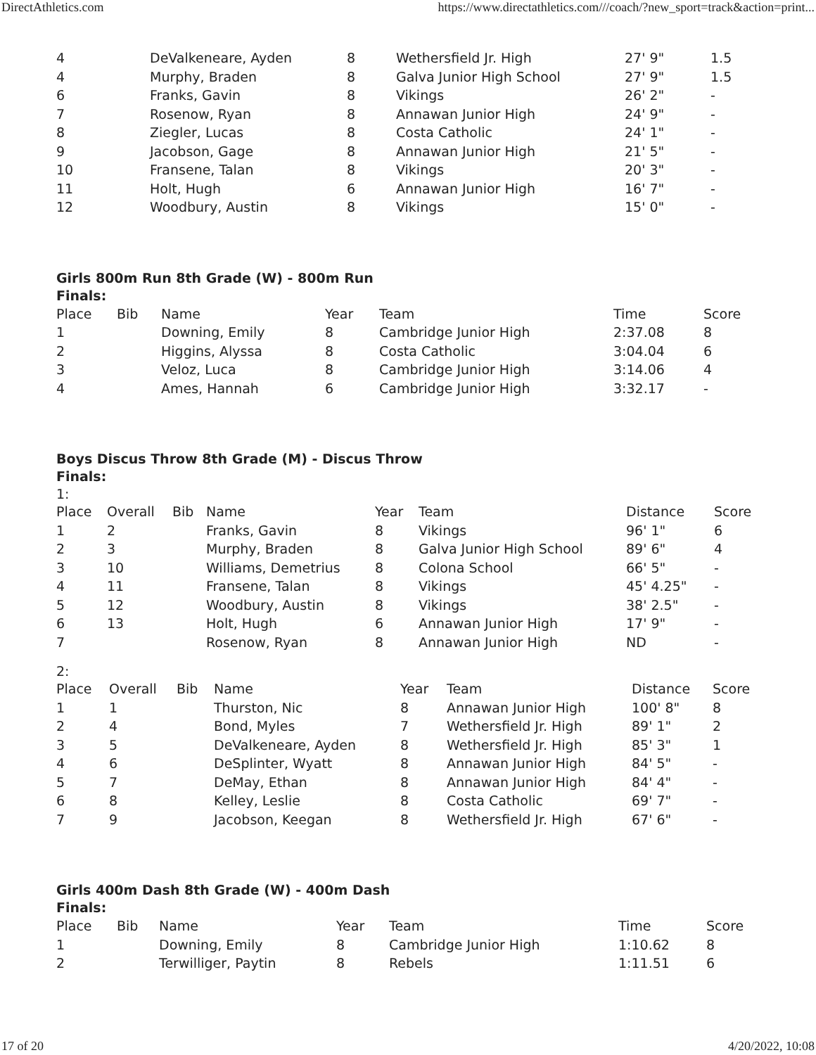DirectAthletics.com https://www.directathletics.com///coach/?new_sport=track&action=print...
| 4 | DeValkeneare, Ayden | 8 | Wethersfield Jr. High | 27' 9" | 1.5 |
| 4 | Murphy, Braden | 8 | Galva Junior High School | 27' 9" | 1.5 |
| 6 | Franks, Gavin | 8 | Vikings | 26' 2" | - |
| 7 | Rosenow, Ryan | 8 | Annawan Junior High | 24' 9" | - |
| 8 | Ziegler, Lucas | 8 | Costa Catholic | 24' 1" | - |
| 9 | Jacobson, Gage | 8 | Annawan Junior High | 21' 5" | - |
| 10 | Fransene, Talan | 8 | Vikings | 20' 3" | - |
| 11 | Holt, Hugh | 6 | Annawan Junior High | 16' 7" | - |
| 12 | Woodbury, Austin | 8 | Vikings | 15' 0" | - |
Girls 800m Run 8th Grade (W) - 800m Run
Finals:
| Place | Bib | Name | Year | Team | Time | Score |
| --- | --- | --- | --- | --- | --- | --- |
| 1 | | Downing, Emily | 8 | Cambridge Junior High | 2:37.08 | 8 |
| 2 | | Higgins, Alyssa | 8 | Costa Catholic | 3:04.04 | 6 |
| 3 | | Veloz, Luca | 8 | Cambridge Junior High | 3:14.06 | 4 |
| 4 | | Ames, Hannah | 6 | Cambridge Junior High | 3:32.17 | - |
Boys Discus Throw 8th Grade (M) - Discus Throw
Finals:
1:
| Place | Overall | Bib | Name | Year | Team | Distance | Score |
| --- | --- | --- | --- | --- | --- | --- | --- |
| 1 | 2 | | Franks, Gavin | 8 | Vikings | 96' 1" | 6 |
| 2 | 3 | | Murphy, Braden | 8 | Galva Junior High School | 89' 6" | 4 |
| 3 | 10 | | Williams, Demetrius | 8 | Colona School | 66' 5" | - |
| 4 | 11 | | Fransene, Talan | 8 | Vikings | 45' 4.25" | - |
| 5 | 12 | | Woodbury, Austin | 8 | Vikings | 38' 2.5" | - |
| 6 | 13 | | Holt, Hugh | 6 | Annawan Junior High | 17' 9" | - |
| 7 | | | Rosenow, Ryan | 8 | Annawan Junior High | ND | - |
2:
| Place | Overall | Bib | Name | Year | Team | Distance | Score |
| --- | --- | --- | --- | --- | --- | --- | --- |
| 1 | 1 | | Thurston, Nic | 8 | Annawan Junior High | 100' 8" | 8 |
| 2 | 4 | | Bond, Myles | 7 | Wethersfield Jr. High | 89' 1" | 2 |
| 3 | 5 | | DeValkeneare, Ayden | 8 | Wethersfield Jr. High | 85' 3" | 1 |
| 4 | 6 | | DeSplinter, Wyatt | 8 | Annawan Junior High | 84' 5" | - |
| 5 | 7 | | DeMay, Ethan | 8 | Annawan Junior High | 84' 4" | - |
| 6 | 8 | | Kelley, Leslie | 8 | Costa Catholic | 69' 7" | - |
| 7 | 9 | | Jacobson, Keegan | 8 | Wethersfield Jr. High | 67' 6" | - |
Girls 400m Dash 8th Grade (W) - 400m Dash
Finals:
| Place | Bib | Name | Year | Team | Time | Score |
| --- | --- | --- | --- | --- | --- | --- |
| 1 | | Downing, Emily | 8 | Cambridge Junior High | 1:10.62 | 8 |
| 2 | | Terwilliger, Paytin | 8 | Rebels | 1:11.51 | 6 |
17 of 20 4/20/2022, 10:08